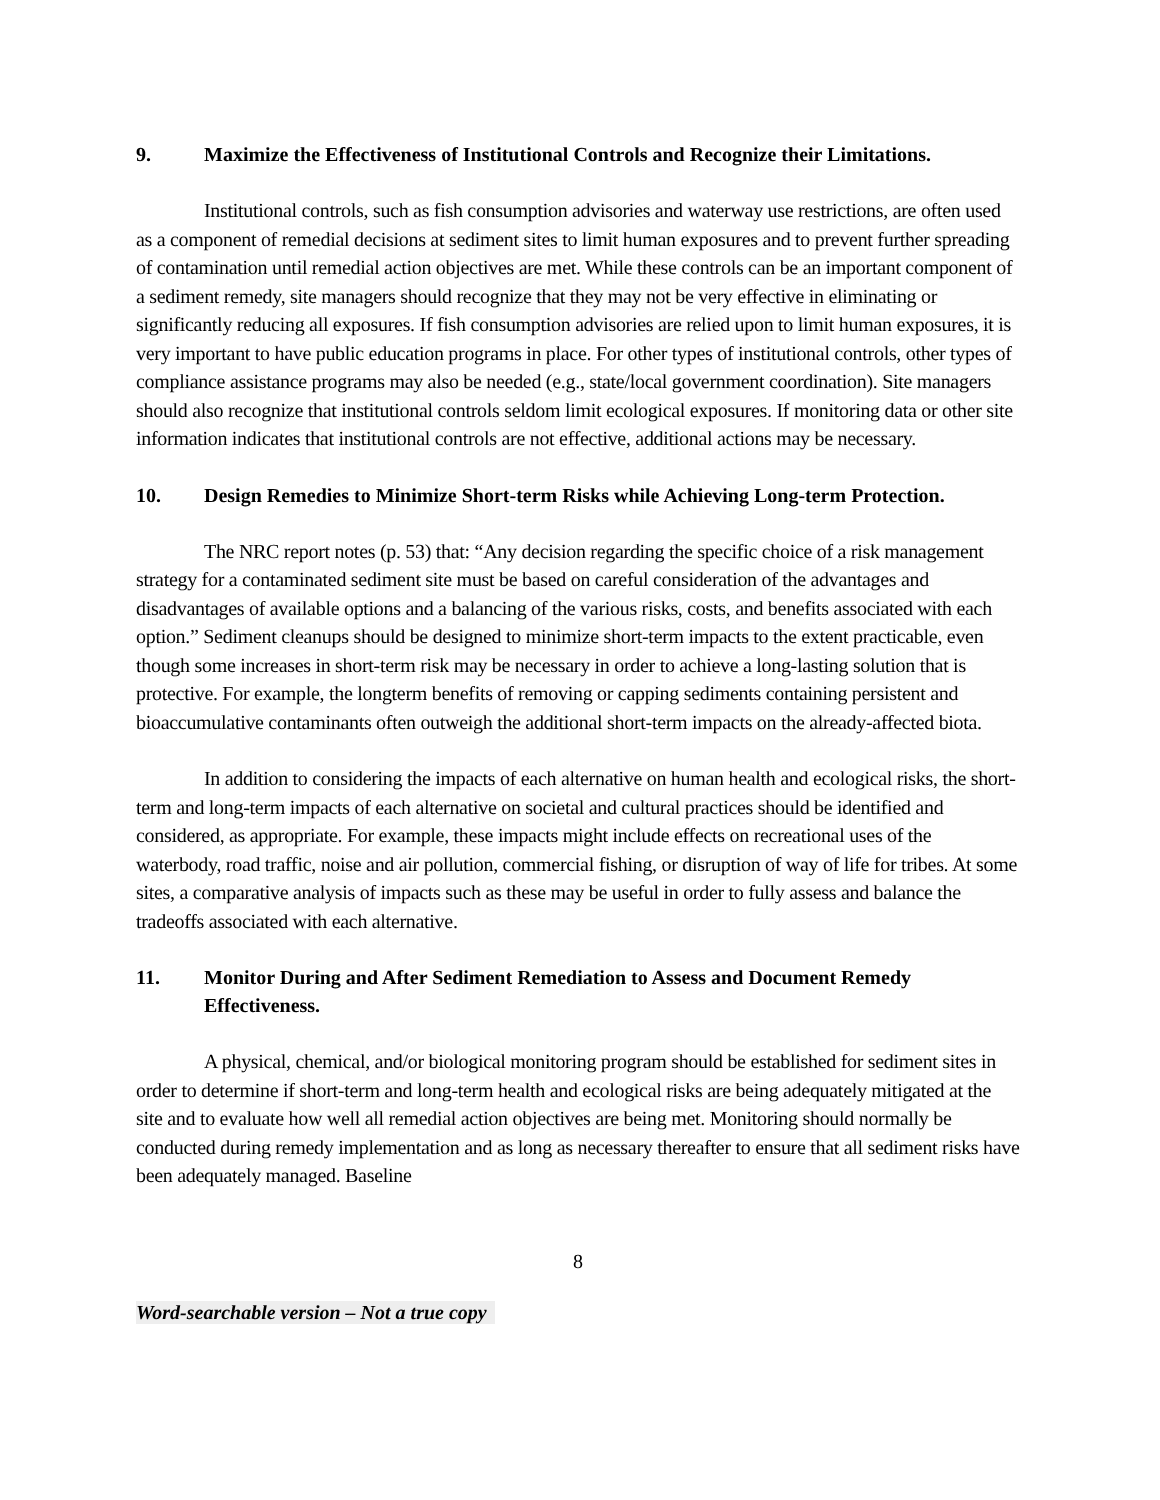9. Maximize the Effectiveness of Institutional Controls and Recognize their Limitations.
Institutional controls, such as fish consumption advisories and waterway use restrictions, are often used as a component of remedial decisions at sediment sites to limit human exposures and to prevent further spreading of contamination until remedial action objectives are met. While these controls can be an important component of a sediment remedy, site managers should recognize that they may not be very effective in eliminating or significantly reducing all exposures. If fish consumption advisories are relied upon to limit human exposures, it is very important to have public education programs in place. For other types of institutional controls, other types of compliance assistance programs may also be needed (e.g., state/local government coordination). Site managers should also recognize that institutional controls seldom limit ecological exposures. If monitoring data or other site information indicates that institutional controls are not effective, additional actions may be necessary.
10. Design Remedies to Minimize Short-term Risks while Achieving Long-term Protection.
The NRC report notes (p. 53) that: “Any decision regarding the specific choice of a risk management strategy for a contaminated sediment site must be based on careful consideration of the advantages and disadvantages of available options and a balancing of the various risks, costs, and benefits associated with each option.” Sediment cleanups should be designed to minimize short-term impacts to the extent practicable, even though some increases in short-term risk may be necessary in order to achieve a long-lasting solution that is protective. For example, the longterm benefits of removing or capping sediments containing persistent and bioaccumulative contaminants often outweigh the additional short-term impacts on the already-affected biota.
In addition to considering the impacts of each alternative on human health and ecological risks, the short-term and long-term impacts of each alternative on societal and cultural practices should be identified and considered, as appropriate. For example, these impacts might include effects on recreational uses of the waterbody, road traffic, noise and air pollution, commercial fishing, or disruption of way of life for tribes. At some sites, a comparative analysis of impacts such as these may be useful in order to fully assess and balance the tradeoffs associated with each alternative.
11. Monitor During and After Sediment Remediation to Assess and Document Remedy Effectiveness.
A physical, chemical, and/or biological monitoring program should be established for sediment sites in order to determine if short-term and long-term health and ecological risks are being adequately mitigated at the site and to evaluate how well all remedial action objectives are being met. Monitoring should normally be conducted during remedy implementation and as long as necessary thereafter to ensure that all sediment risks have been adequately managed. Baseline
8
Word-searchable version – Not a true copy